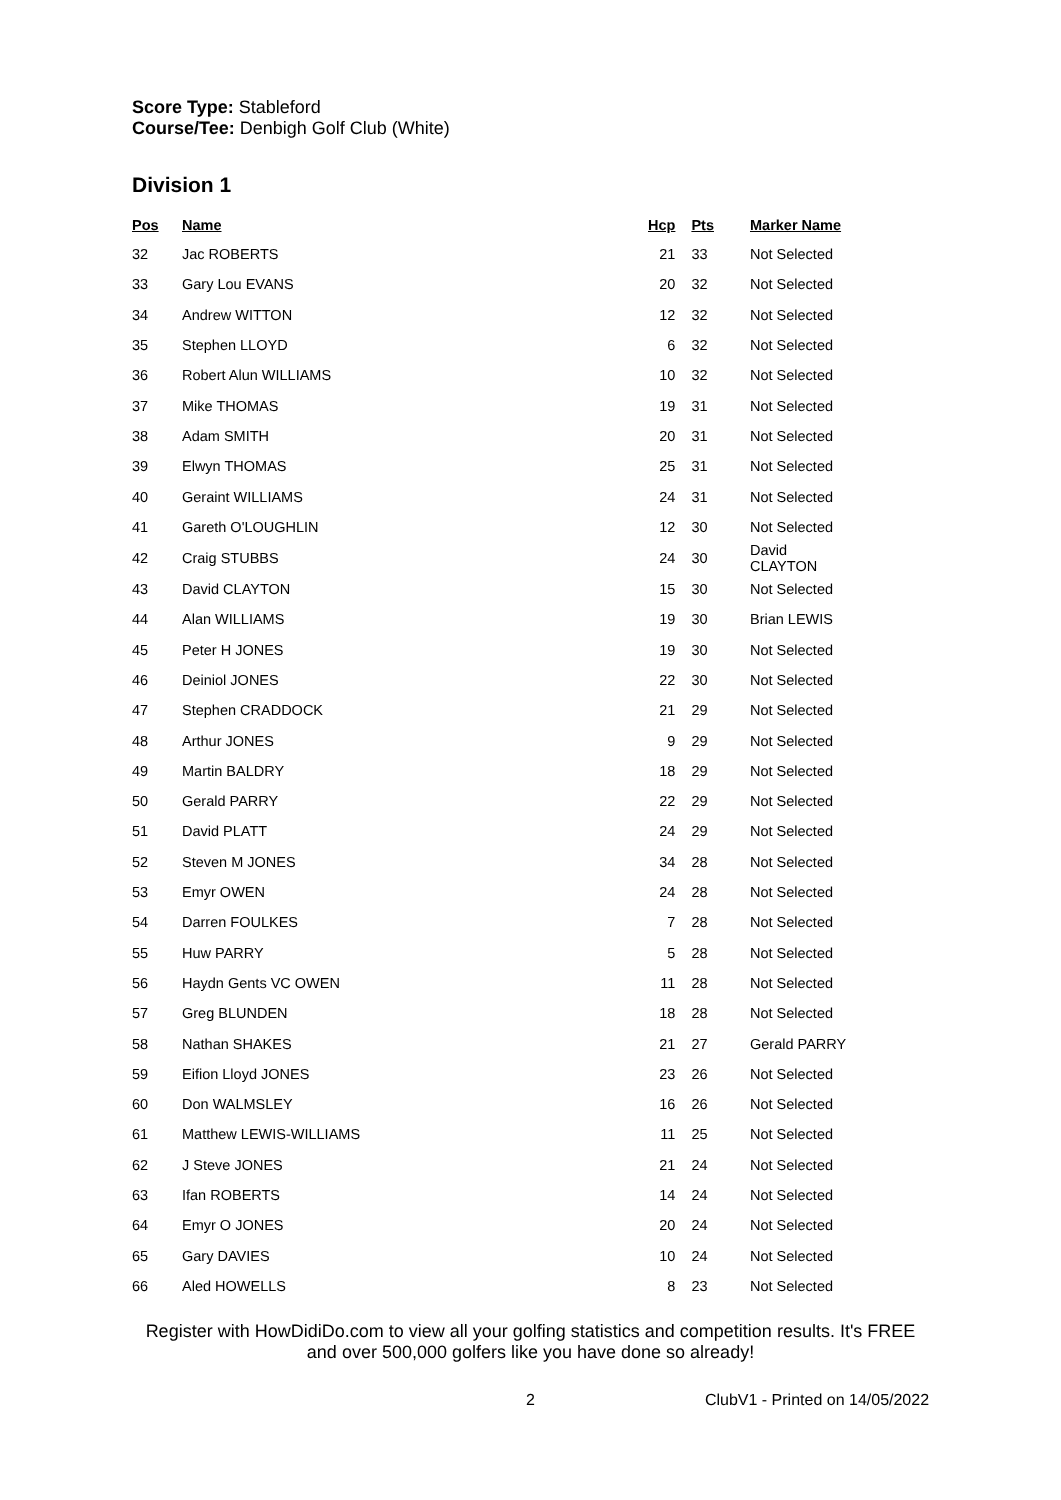Score Type: Stableford
Course/Tee: Denbigh Golf Club (White)
Division 1
| Pos | Name | Hcp | Pts | Marker Name |
| --- | --- | --- | --- | --- |
| 32 | Jac ROBERTS | 21 | 33 | Not Selected |
| 33 | Gary Lou EVANS | 20 | 32 | Not Selected |
| 34 | Andrew WITTON | 12 | 32 | Not Selected |
| 35 | Stephen LLOYD | 6 | 32 | Not Selected |
| 36 | Robert Alun WILLIAMS | 10 | 32 | Not Selected |
| 37 | Mike THOMAS | 19 | 31 | Not Selected |
| 38 | Adam SMITH | 20 | 31 | Not Selected |
| 39 | Elwyn THOMAS | 25 | 31 | Not Selected |
| 40 | Geraint WILLIAMS | 24 | 31 | Not Selected |
| 41 | Gareth O'LOUGHLIN | 12 | 30 | Not Selected |
| 42 | Craig STUBBS | 24 | 30 | David CLAYTON |
| 43 | David CLAYTON | 15 | 30 | Not Selected |
| 44 | Alan WILLIAMS | 19 | 30 | Brian LEWIS |
| 45 | Peter H JONES | 19 | 30 | Not Selected |
| 46 | Deiniol JONES | 22 | 30 | Not Selected |
| 47 | Stephen CRADDOCK | 21 | 29 | Not Selected |
| 48 | Arthur JONES | 9 | 29 | Not Selected |
| 49 | Martin BALDRY | 18 | 29 | Not Selected |
| 50 | Gerald PARRY | 22 | 29 | Not Selected |
| 51 | David PLATT | 24 | 29 | Not Selected |
| 52 | Steven M JONES | 34 | 28 | Not Selected |
| 53 | Emyr OWEN | 24 | 28 | Not Selected |
| 54 | Darren FOULKES | 7 | 28 | Not Selected |
| 55 | Huw PARRY | 5 | 28 | Not Selected |
| 56 | Haydn Gents VC OWEN | 11 | 28 | Not Selected |
| 57 | Greg BLUNDEN | 18 | 28 | Not Selected |
| 58 | Nathan SHAKES | 21 | 27 | Gerald PARRY |
| 59 | Eifion Lloyd JONES | 23 | 26 | Not Selected |
| 60 | Don WALMSLEY | 16 | 26 | Not Selected |
| 61 | Matthew LEWIS-WILLIAMS | 11 | 25 | Not Selected |
| 62 | J Steve JONES | 21 | 24 | Not Selected |
| 63 | Ifan ROBERTS | 14 | 24 | Not Selected |
| 64 | Emyr O JONES | 20 | 24 | Not Selected |
| 65 | Gary DAVIES | 10 | 24 | Not Selected |
| 66 | Aled HOWELLS | 8 | 23 | Not Selected |
Register with HowDidiDo.com to view all your golfing statistics and competition results. It's FREE
and over 500,000 golfers like you have done so already!
2 ClubV1 - Printed on 14/05/2022